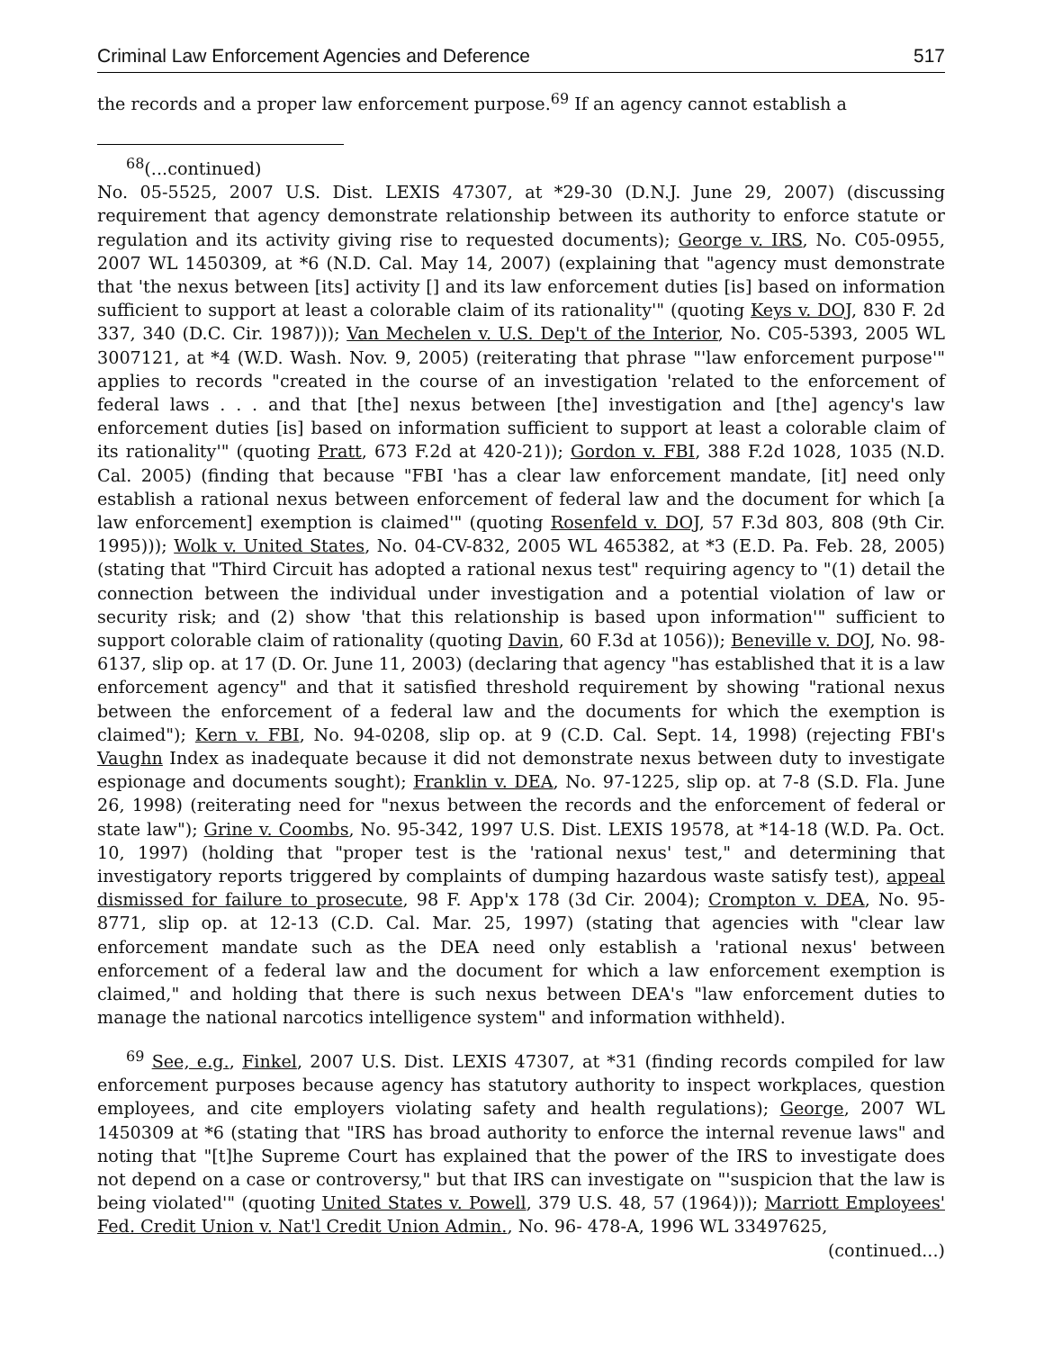Criminal Law Enforcement Agencies and Deference 517
the records and a proper law enforcement purpose.<sup>69</sup> If an agency cannot establish a
<sup>68</sup> (...continued)
No. 05-5525, 2007 U.S. Dist. LEXIS 47307, at *29-30 (D.N.J. June 29, 2007) (discussing requirement that agency demonstrate relationship between its authority to enforce statute or regulation and its activity giving rise to requested documents); George v. IRS, No. C05-0955, 2007 WL 1450309, at *6 (N.D. Cal. May 14, 2007) (explaining that "agency must demonstrate that 'the nexus between [its] activity [] and its law enforcement duties [is] based on information sufficient to support at least a colorable claim of its rationality'" (quoting Keys v. DOJ, 830 F. 2d 337, 340 (D.C. Cir. 1987))); Van Mechelen v. U.S. Dep't of the Interior, No. C05-5393, 2005 WL 3007121, at *4 (W.D. Wash. Nov. 9, 2005) (reiterating that phrase "'law enforcement purpose'" applies to records "created in the course of an investigation 'related to the enforcement of federal laws . . . and that [the] nexus between [the] investigation and [the] agency's law enforcement duties [is] based on information sufficient to support at least a colorable claim of its rationality'" (quoting Pratt, 673 F.2d at 420-21)); Gordon v. FBI, 388 F.2d 1028, 1035 (N.D. Cal. 2005) (finding that because "FBI 'has a clear law enforcement mandate, [it] need only establish a rational nexus between enforcement of federal law and the document for which [a law enforcement] exemption is claimed'" (quoting Rosenfeld v. DOJ, 57 F.3d 803, 808 (9th Cir. 1995))); Wolk v. United States, No. 04-CV-832, 2005 WL 465382, at *3 (E.D. Pa. Feb. 28, 2005) (stating that "Third Circuit has adopted a rational nexus test" requiring agency to "(1) detail the connection between the individual under investigation and a potential violation of law or security risk; and (2) show 'that this relationship is based upon information'" sufficient to support colorable claim of rationality (quoting Davin, 60 F.3d at 1056)); Beneville v. DOJ, No. 98-6137, slip op. at 17 (D. Or. June 11, 2003) (declaring that agency "has established that it is a law enforcement agency" and that it satisfied threshold requirement by showing "rational nexus between the enforcement of a federal law and the documents for which the exemption is claimed"); Kern v. FBI, No. 94-0208, slip op. at 9 (C.D. Cal. Sept. 14, 1998) (rejecting FBI's Vaughn Index as inadequate because it did not demonstrate nexus between duty to investigate espionage and documents sought); Franklin v. DEA, No. 97-1225, slip op. at 7-8 (S.D. Fla. June 26, 1998) (reiterating need for "nexus between the records and the enforcement of federal or state law"); Grine v. Coombs, No. 95-342, 1997 U.S. Dist. LEXIS 19578, at *14-18 (W.D. Pa. Oct. 10, 1997) (holding that "proper test is the 'rational nexus' test," and determining that investigatory reports triggered by complaints of dumping hazardous waste satisfy test), appeal dismissed for failure to prosecute, 98 F. App'x 178 (3d Cir. 2004); Crompton v. DEA, No. 95-8771, slip op. at 12-13 (C.D. Cal. Mar. 25, 1997) (stating that agencies with "clear law enforcement mandate such as the DEA need only establish a 'rational nexus' between enforcement of a federal law and the document for which a law enforcement exemption is claimed," and holding that there is such nexus between DEA's "law enforcement duties to manage the national narcotics intelligence system" and information withheld).
<sup>69</sup> See, e.g., Finkel, 2007 U.S. Dist. LEXIS 47307, at *31 (finding records compiled for law enforcement purposes because agency has statutory authority to inspect workplaces, question employees, and cite employers violating safety and health regulations); George, 2007 WL 1450309 at *6 (stating that "IRS has broad authority to enforce the internal revenue laws" and noting that "[t]he Supreme Court has explained that the power of the IRS to investigate does not depend on a case or controversy," but that IRS can investigate on "'suspicion that the law is being violated'" (quoting United States v. Powell, 379 U.S. 48, 57 (1964))); Marriott Employees' Fed. Credit Union v. Nat'l Credit Union Admin., No. 96- 478-A, 1996 WL 33497625,
(continued...)